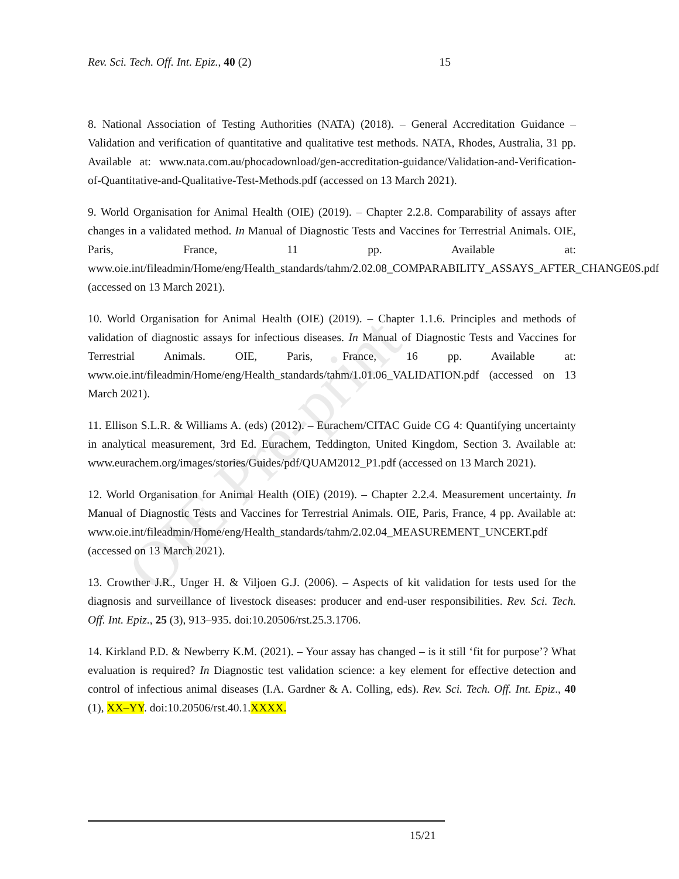OIE Pre-print
Rev. Sci. Tech. Off. Int. Epiz., 40 (2) 15
8. National Association of Testing Authorities (NATA) (2018). – General Accreditation Guidance – Validation and verification of quantitative and qualitative test methods. NATA, Rhodes, Australia, 31 pp. Available at: www.nata.com.au/phocadownload/gen-accreditation-guidance/Validation-and-Verification-of-Quantitative-and-Qualitative-Test-Methods.pdf (accessed on 13 March 2021).
9. World Organisation for Animal Health (OIE) (2019). – Chapter 2.2.8. Comparability of assays after changes in a validated method. In Manual of Diagnostic Tests and Vaccines for Terrestrial Animals. OIE, Paris, France, 11 pp. Available at: www.oie.int/fileadmin/Home/eng/Health_standards/tahm/2.02.08_COMPARABILITY_ASSAYS_AFTER_CHANGE0S.pdf (accessed on 13 March 2021).
10. World Organisation for Animal Health (OIE) (2019). – Chapter 1.1.6. Principles and methods of validation of diagnostic assays for infectious diseases. In Manual of Diagnostic Tests and Vaccines for Terrestrial Animals. OIE, Paris, France, 16 pp. Available at: www.oie.int/fileadmin/Home/eng/Health_standards/tahm/1.01.06_VALIDATION.pdf (accessed on 13 March 2021).
11. Ellison S.L.R. & Williams A. (eds) (2012). – Eurachem/CITAC Guide CG 4: Quantifying uncertainty in analytical measurement, 3rd Ed. Eurachem, Teddington, United Kingdom, Section 3. Available at: www.eurachem.org/images/stories/Guides/pdf/QUAM2012_P1.pdf (accessed on 13 March 2021).
12. World Organisation for Animal Health (OIE) (2019). – Chapter 2.2.4. Measurement uncertainty. In Manual of Diagnostic Tests and Vaccines for Terrestrial Animals. OIE, Paris, France, 4 pp. Available at: www.oie.int/fileadmin/Home/eng/Health_standards/tahm/2.02.04_MEASUREMENT_UNCERT.pdf (accessed on 13 March 2021).
13. Crowther J.R., Unger H. & Viljoen G.J. (2006). – Aspects of kit validation for tests used for the diagnosis and surveillance of livestock diseases: producer and end-user responsibilities. Rev. Sci. Tech. Off. Int. Epiz., 25 (3), 913–935. doi:10.20506/rst.25.3.1706.
14. Kirkland P.D. & Newberry K.M. (2021). – Your assay has changed – is it still ‘fit for purpose’? What evaluation is required? In Diagnostic test validation science: a key element for effective detection and control of infectious animal diseases (I.A. Gardner & A. Colling, eds). Rev. Sci. Tech. Off. Int. Epiz., 40 (1), XX–YY. doi:10.20506/rst.40.1.XXXX.
15/21